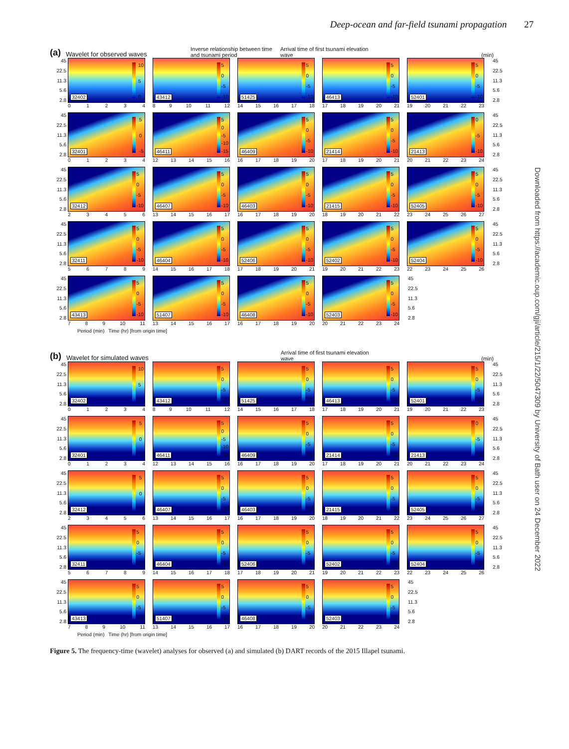Deep-ocean and far-field tsunami propagation 27
(a) Wavelet for observed waves Inverse relationship between time and tsunami period Arrival time of first tsunami elevation wave (min)
45
22.5
11.3
5.6
2.8
32402
10
5
0
01234
43412
5
0
-5
-10
89 10 11 12
51425
5
0
-5
-10
14 15 16 17 18
46413
5
0
-5
-10
17 18 19 20 21
52401
5
0
-5
-10
19 20 21 22 23
45
22.5
11.3
5.6
2.8
45
22.5
11.3
5.6
2.8
32401
5
0
-5
01234
46411
5
0
-5
-10
-15
12 13 14 15 16
46409
5
0
-5
-10
16 17 18 19 20
21414
5
0
-5
-10
17 18 19 20 21
21413
0
-5
-10
20 21 22 23 24
45
22.5
11.3
5.6
2.8
45
22.5
11.3
5.6
2.8
32412
5
0
-5
-10
23456
46407
5
0
-5
-10
13 14 15 16 17
46403
5
0
-5
-10
16 17 18 19 20
21415
5
0
-5
-10
18 19 20 21 22
52405
5
0
-5
-10
23 24 25 26 27
45
22.5
11.3
5.6
2.8
45
22.5
11.3
5.6
2.8
32411
5
0
-5
-10
56789
46404
5
0
-5
-10
14 15 16 17 18
52406
5
0
-5
-10
17 18 19 20 21
52402
5
0
-5
-10
19 20 21 22 23
52404
5
0
-5
-10
22 23 24 25 26
45
22.5
11.3
5.6
2.8
45
22.5
11.3
5.6
2.8
43413
5
0
-5
-10
789 10 11
51407
5
0
-5
-10
13 14 15 16 17
46408
5
0
-5
-10
16 17 18 19 20
52403
5
0
-5
-10
20 21 22 23 24
45
22.5
11.3
5.6
2.8
Period (min) Time (hr) [from origin time]
(b) Wavelet for simulated waves Arrival time of first tsunami elevation wave (min)
45
22.5
11.3
5.6
2.8
32402
10
5
0
01234
43412
5
0
-5
-10
89 10 11 12
51425
5
0
-5
-10
14 15 16 17 18
46413
5
0
-5
-10
17 18 19 20 21
52401
5
0
-5
-10
19 20 21 22 23
45
22.5
11.3
5.6
2.8
45
22.5
11.3
5.6
2.8
32401
5
0
-5
01234
46411
5
0
-5
-10
-15
12 13 14 15 16
46409
5
0
-5
-10
16 17 18 19 20
21414
5
0
-5
-10
17 18 19 20 21
21413
0
-5
-10
20 21 22 23 24
45
22.5
11.3
5.6
2.8
45
22.5
11.3
5.6
2.8
32412
5
0
-5
23456
46407
5
0
-5
-10
13 14 15 16 17
46403
5
0
-5
-10
16 17 18 19 20
21415
5
0
-5
-10
18 19 20 21 22
52405
5
0
-5
-10
23 24 25 26 27
45
22.5
11.3
5.6
2.8
45
22.5
11.3
5.6
2.8
32411
5
0
-5
-10
56789
46404
5
0
-5
-10
14 15 16 17 18
52406
5
0
-5
-10
17 18 19 20 21
52402
5
0
-5
-10
19 20 21 22 23
52404
5
0
-5
-10
22 23 24 25 26
45
22.5
11.3
5.6
2.8
45
22.5
11.3
5.6
2.8
43413
5
0
-5
-10
789 10 11
51407
5
0
-5
-10
13 14 15 16 17
46408
5
0
-5
-10
16 17 18 19 20
52403
5
0
-5
-10
20 21 22 23 24
45
22.5
11.3
5.6
2.8
Period (min) Time (hr) [from origin time]
Figure 5. The frequency-time (wavelet) analyses for observed (a) and simulated (b) DART records of the 2015 Illapel tsunami.
Downloaded from https://academic.oup.com/gji/article/215/1/22/5047309 by University of Bath user on 24 December 2022